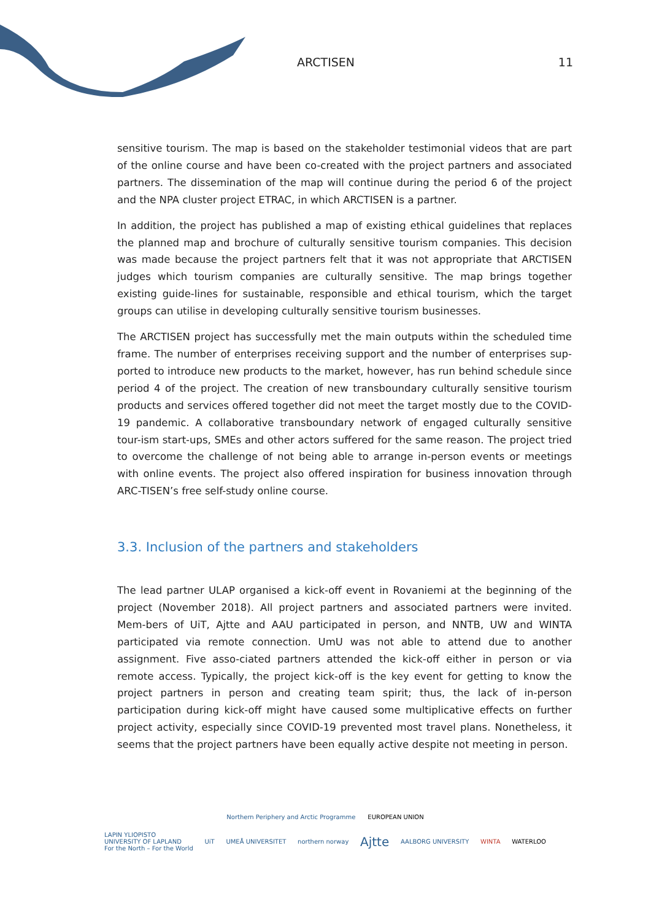ARCTISEN 11
sensitive tourism. The map is based on the stakeholder testimonial videos that are part of the online course and have been co-created with the project partners and associated partners. The dissemination of the map will continue during the period 6 of the project and the NPA cluster project ETRAC, in which ARCTISEN is a partner.
In addition, the project has published a map of existing ethical guidelines that replaces the planned map and brochure of culturally sensitive tourism companies. This decision was made because the project partners felt that it was not appropriate that ARCTISEN judges which tourism companies are culturally sensitive. The map brings together existing guide-lines for sustainable, responsible and ethical tourism, which the target groups can utilise in developing culturally sensitive tourism businesses.
The ARCTISEN project has successfully met the main outputs within the scheduled time frame. The number of enterprises receiving support and the number of enterprises sup-ported to introduce new products to the market, however, has run behind schedule since period 4 of the project. The creation of new transboundary culturally sensitive tourism products and services offered together did not meet the target mostly due to the COVID-19 pandemic. A collaborative transboundary network of engaged culturally sensitive tour-ism start-ups, SMEs and other actors suffered for the same reason. The project tried to overcome the challenge of not being able to arrange in-person events or meetings with online events. The project also offered inspiration for business innovation through ARC-TISEN’s free self-study online course.
3.3. Inclusion of the partners and stakeholders
The lead partner ULAP organised a kick-off event in Rovaniemi at the beginning of the project (November 2018). All project partners and associated partners were invited. Mem-bers of UiT, Ajtte and AAU participated in person, and NNTB, UW and WINTA participated via remote connection. UmU was not able to attend due to another assignment. Five asso-ciated partners attended the kick-off either in person or via remote access. Typically, the project kick-off is the key event for getting to know the project partners in person and creating team spirit; thus, the lack of in-person participation during kick-off might have caused some multiplicative effects on further project activity, especially since COVID-19 prevented most travel plans. Nonetheless, it seems that the project partners have been equally active despite not meeting in person.
Northern Periphery and Arctic Programme EUROPEAN UNION
LAPIN YLIOPISTO
UNIVERSITY OF LAPLAND
For the North – For the World UiT UMEÅ UNIVERSITET northern norway Ajtte AALBORG UNIVERSITY WINTA WATERLOO